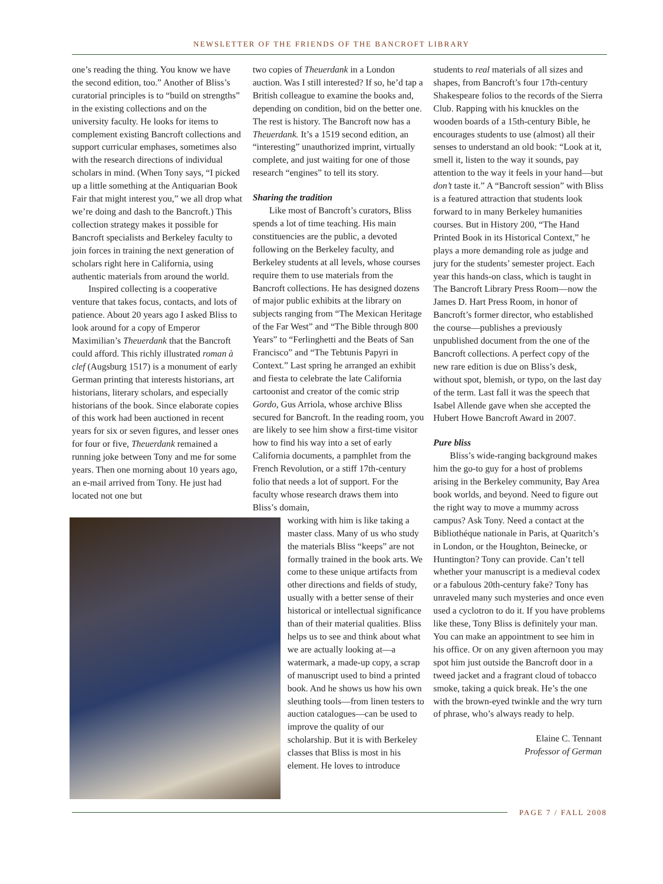NEWSLETTER OF THE FRIENDS OF THE BANCROFT LIBRARY
one’s reading the thing. You know we have the second edition, too.” Another of Bliss’s curatorial principles is to “build on strengths” in the existing collections and on the university faculty. He looks for items to complement existing Bancroft collections and support curricular emphases, sometimes also with the research directions of individual scholars in mind. (When Tony says, “I picked up a little something at the Antiquarian Book Fair that might interest you,” we all drop what we’re doing and dash to the Bancroft.) This collection strategy makes it possible for Bancroft specialists and Berkeley faculty to join forces in training the next generation of scholars right here in California, using authentic materials from around the world.
Inspired collecting is a cooperative venture that takes focus, contacts, and lots of patience. About 20 years ago I asked Bliss to look around for a copy of Emperor Maximilian’s Theuerdank that the Bancroft could afford. This richly illustrated roman à clef (Augsburg 1517) is a monument of early German printing that interests historians, art historians, literary scholars, and especially historians of the book. Since elaborate copies of this work had been auctioned in recent years for six or seven figures, and lesser ones for four or five, Theuerdank remained a running joke between Tony and me for some years. Then one morning about 10 years ago, an e-mail arrived from Tony. He just had located not one but
two copies of Theuerdank in a London auction. Was I still interested? If so, he’d tap a British colleague to examine the books and, depending on condition, bid on the better one. The rest is history. The Bancroft now has a Theuerdank. It’s a 1519 second edition, an “interesting” unauthorized imprint, virtually complete, and just waiting for one of those research “engines” to tell its story.
Sharing the tradition
Like most of Bancroft’s curators, Bliss spends a lot of time teaching. His main constituencies are the public, a devoted following on the Berkeley faculty, and Berkeley students at all levels, whose courses require them to use materials from the Bancroft collections. He has designed dozens of major public exhibits at the library on subjects ranging from “The Mexican Heritage of the Far West” and “The Bible through 800 Years” to “Ferlinghetti and the Beats of San Francisco” and “The Tebtunis Papyri in Context.” Last spring he arranged an exhibit and fiesta to celebrate the late California cartoonist and creator of the comic strip Gordo, Gus Arriola, whose archive Bliss secured for Bancroft. In the reading room, you are likely to see him show a first-time visitor how to find his way into a set of early California documents, a pamphlet from the French Revolution, or a stiff 17th-century folio that needs a lot of support. For the faculty whose research draws them into Bliss’s domain,
working with him is like taking a master class. Many of us who study the materials Bliss “keeps” are not formally trained in the book arts. We come to these unique artifacts from other directions and fields of study, usually with a better sense of their historical or intellectual significance than of their material qualities. Bliss helps us to see and think about what we are actually looking at—a watermark, a made-up copy, a scrap of manuscript used to bind a printed book. And he shows us how his own sleuthing tools—from linen testers to auction catalogues—can be used to improve the quality of our scholarship. But it is with Berkeley classes that Bliss is most in his element. He loves to introduce
students to real materials of all sizes and shapes, from Bancroft’s four 17th-century Shakespeare folios to the records of the Sierra Club. Rapping with his knuckles on the wooden boards of a 15th-century Bible, he encourages students to use (almost) all their senses to understand an old book: “Look at it, smell it, listen to the way it sounds, pay attention to the way it feels in your hand—but don’t taste it.” A “Bancroft session” with Bliss is a featured attraction that students look forward to in many Berkeley humanities courses. But in History 200, “The Hand Printed Book in its Historical Context,” he plays a more demanding role as judge and jury for the students’ semester project. Each year this hands-on class, which is taught in The Bancroft Library Press Room—now the James D. Hart Press Room, in honor of Bancroft’s former director, who established the course—publishes a previously unpublished document from the one of the Bancroft collections. A perfect copy of the new rare edition is due on Bliss’s desk, without spot, blemish, or typo, on the last day of the term. Last fall it was the speech that Isabel Allende gave when she accepted the Hubert Howe Bancroft Award in 2007.
Pure bliss
Bliss’s wide-ranging background makes him the go-to guy for a host of problems arising in the Berkeley community, Bay Area book worlds, and beyond. Need to figure out the right way to move a mummy across campus? Ask Tony. Need a contact at the Bibliothéque nationale in Paris, at Quaritch’s in London, or the Houghton, Beinecke, or Huntington? Tony can provide. Can’t tell whether your manuscript is a medieval codex or a fabulous 20th-century fake? Tony has unraveled many such mysteries and once even used a cyclotron to do it. If you have problems like these, Tony Bliss is definitely your man. You can make an appointment to see him in his office. Or on any given afternoon you may spot him just outside the Bancroft door in a tweed jacket and a fragrant cloud of tobacco smoke, taking a quick break. He’s the one with the brown-eyed twinkle and the wry turn of phrase, who’s always ready to help.
Elaine C. Tennant
Professor of German
PAGE 7 / FALL 2008